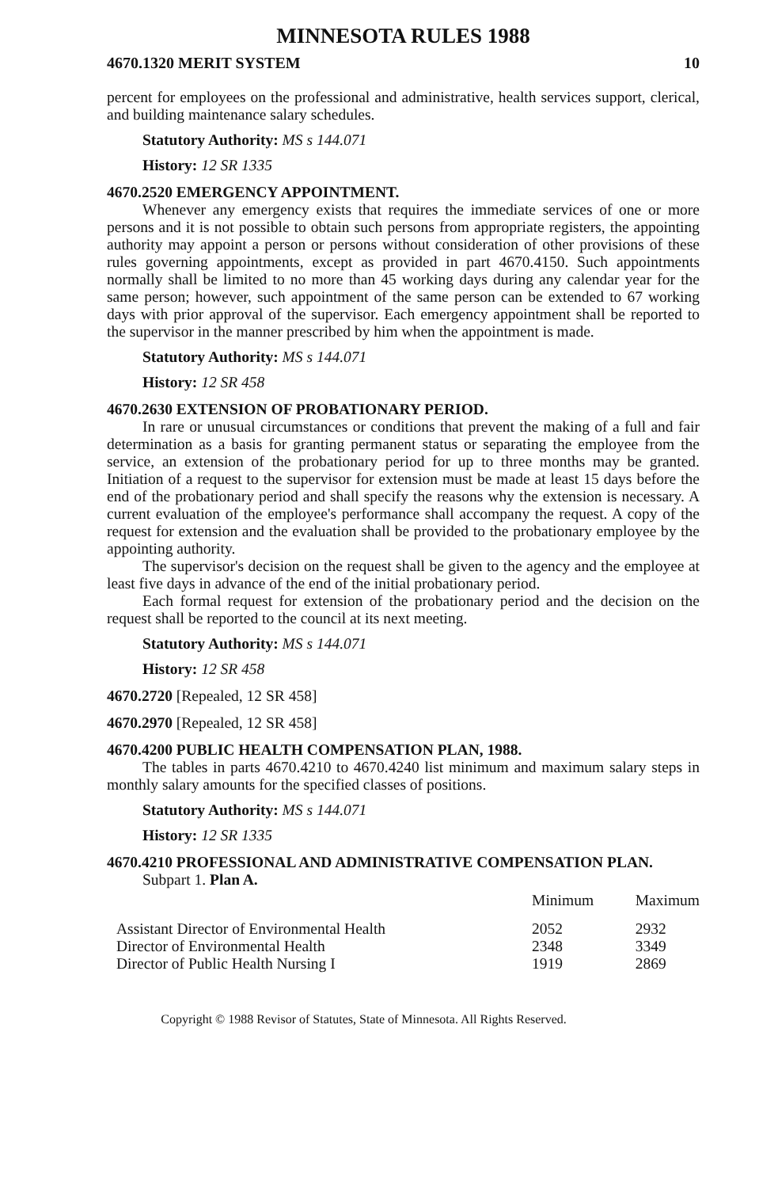MINNESOTA RULES 1988
4670.1320 MERIT SYSTEM 10
percent for employees on the professional and administrative, health services support, clerical, and building maintenance salary schedules.
Statutory Authority: MS s 144.071
History: 12 SR 1335
4670.2520 EMERGENCY APPOINTMENT.
Whenever any emergency exists that requires the immediate services of one or more persons and it is not possible to obtain such persons from appropriate registers, the appointing authority may appoint a person or persons without consideration of other provisions of these rules governing appointments, except as provided in part 4670.4150. Such appointments normally shall be limited to no more than 45 working days during any calendar year for the same person; however, such appointment of the same person can be extended to 67 working days with prior approval of the supervisor. Each emergency appointment shall be reported to the supervisor in the manner prescribed by him when the appointment is made.
Statutory Authority: MS s 144.071
History: 12 SR 458
4670.2630 EXTENSION OF PROBATIONARY PERIOD.
In rare or unusual circumstances or conditions that prevent the making of a full and fair determination as a basis for granting permanent status or separating the employee from the service, an extension of the probationary period for up to three months may be granted. Initiation of a request to the supervisor for extension must be made at least 15 days before the end of the probationary period and shall specify the reasons why the extension is necessary. A current evaluation of the employee's performance shall accompany the request. A copy of the request for extension and the evaluation shall be provided to the probationary employee by the appointing authority.
The supervisor's decision on the request shall be given to the agency and the employee at least five days in advance of the end of the initial probationary period.
Each formal request for extension of the probationary period and the decision on the request shall be reported to the council at its next meeting.
Statutory Authority: MS s 144.071
History: 12 SR 458
4670.2720 [Repealed, 12 SR 458]
4670.2970 [Repealed, 12 SR 458]
4670.4200 PUBLIC HEALTH COMPENSATION PLAN, 1988.
The tables in parts 4670.4210 to 4670.4240 list minimum and maximum salary steps in monthly salary amounts for the specified classes of positions.
Statutory Authority: MS s 144.071
History: 12 SR 1335
4670.4210 PROFESSIONAL AND ADMINISTRATIVE COMPENSATION PLAN.
Subpart 1. Plan A.
| | Minimum | Maximum |
| --- | --- | --- |
| Assistant Director of Environmental Health | 2052 | 2932 |
| Director of Environmental Health | 2348 | 3349 |
| Director of Public Health Nursing I | 1919 | 2869 |
Copyright © 1988 Revisor of Statutes, State of Minnesota. All Rights Reserved.